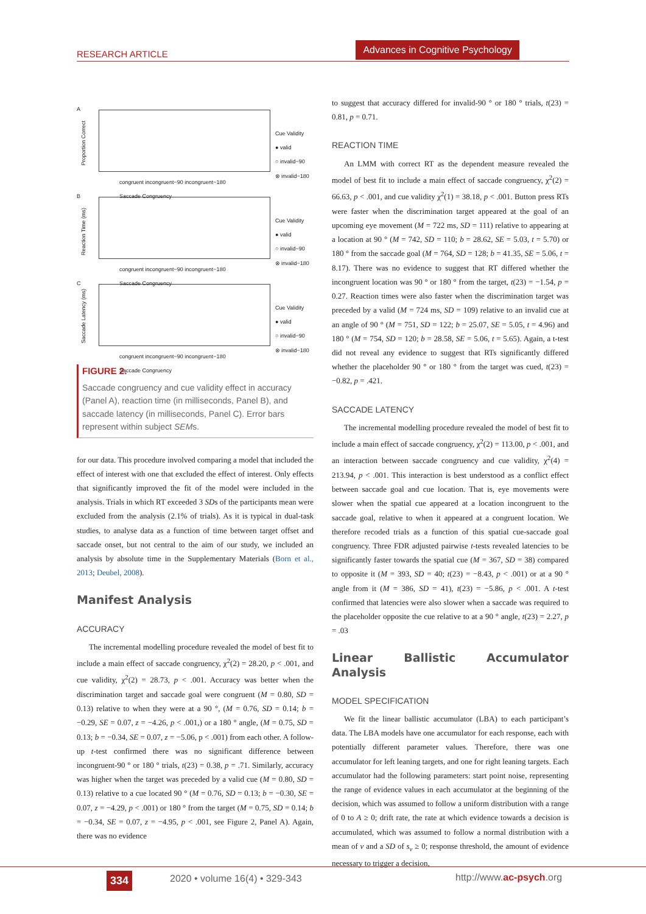RESEARCH ARTICLE
Advances in Cognitive Psychology
A
Proportion Correct
Cue Validity
● valid
○ invalid−90
⊗ invalid−180
congruent incongruent−90 incongruent−180
Saccade Congruency
B
Reaction Time (ms)
Cue Validity
● valid
○ invalid−90
⊗ invalid−180
congruent incongruent−90 incongruent−180
Saccade Congruency
C
Saccade Latency (ms)
Cue Validity
● valid
○ invalid−90
⊗ invalid−180
congruent incongruent−90 incongruent−180
Saccade Congruency
FIGURE 2.
Saccade congruency and cue validity effect in accuracy (Panel A), reaction time (in milliseconds, Panel B), and saccade latency (in milliseconds, Panel C). Error bars represent within subject SEMs.
for our data. This procedure involved comparing a model that included the effect of interest with one that excluded the effect of interest. Only effects that significantly improved the fit of the model were included in the analysis. Trials in which RT exceeded 3 SDs of the participants mean were excluded from the analysis (2.1% of trials). As it is typical in dual-task studies, to analyse data as a function of time between target offset and saccade onset, but not central to the aim of our study, we included an analysis by absolute time in the Supplementary Materials (Born et al., 2013; Deubel, 2008).
Manifest Analysis
ACCURACY
The incremental modelling procedure revealed the model of best fit to include a main effect of saccade congruency, χ<sup>2</sup>(2) = 28.20, p < .001, and cue validity, χ<sup>2</sup>(2) = 28.73, p < .001. Accuracy was better when the discrimination target and saccade goal were congruent (M = 0.80, SD = 0.13) relative to when they were at a 90 °, (M = 0.76, SD = 0.14; b = −0.29, SE = 0.07, z = −4.26, p < .001,) or a 180 ° angle, (M = 0.75, SD = 0.13; b = −0.34, SE = 0.07, z = −5.06, p < .001) from each other. A follow-up t-test confirmed there was no significant difference between incongruent-90 ° or 180 ° trials, t(23) = 0.38, p = .71. Similarly, accuracy was higher when the target was preceded by a valid cue (M = 0.80, SD = 0.13) relative to a cue located 90 ° (M = 0.76, SD = 0.13; b = −0.30, SE = 0.07, z = −4.29, p < .001) or 180 ° from the target (M = 0.75, SD = 0.14; b = −0.34, SE = 0.07, z = −4.95, p < .001, see Figure 2, Panel A). Again, there was no evidence
to suggest that accuracy differed for invalid-90 ° or 180 ° trials, t(23) = 0.81, p = 0.71.
REACTION TIME
An LMM with correct RT as the dependent measure revealed the model of best fit to include a main effect of saccade congruency, χ<sup>2</sup>(2) = 66.63, p < .001, and cue validity χ<sup>2</sup>(1) = 38.18, p < .001. Button press RTs were faster when the discrimination target appeared at the goal of an upcoming eye movement (M = 722 ms, SD = 111) relative to appearing at a location at 90 ° (M = 742, SD = 110; b = 28.62, SE = 5.03, t = 5.70) or 180 ° from the saccade goal (M = 764, SD = 128; b = 41.35, SE = 5.06, t = 8.17). There was no evidence to suggest that RT differed whether the incongruent location was 90 ° or 180 ° from the target, t(23) = −1.54, p = 0.27. Reaction times were also faster when the discrimination target was preceded by a valid (M = 724 ms, SD = 109) relative to an invalid cue at an angle of 90 ° (M = 751, SD = 122; b = 25.07, SE = 5.05, t = 4.96) and 180 ° (M = 754, SD = 120; b = 28.58, SE = 5.06, t = 5.65). Again, a t-test did not reveal any evidence to suggest that RTs significantly differed whether the placeholder 90 ° or 180 ° from the target was cued, t(23) = −0.82, p = .421.
SACCADE LATENCY
The incremental modelling procedure revealed the model of best fit to include a main effect of saccade congruency, χ<sup>2</sup>(2) = 113.00, p < .001, and an interaction between saccade congruency and cue validity, χ<sup>2</sup>(4) = 213.94, p < .001. This interaction is best understood as a conflict effect between saccade goal and cue location. That is, eye movements were slower when the spatial cue appeared at a location incongruent to the saccade goal, relative to when it appeared at a congruent location. We therefore recoded trials as a function of this spatial cue-saccade goal congruency. Three FDR adjusted pairwise t-tests revealed latencies to be significantly faster towards the spatial cue (M = 367, SD = 38) compared to opposite it (M = 393, SD = 40; t(23) = −8.43, p < .001) or at a 90 ° angle from it (M = 386, SD = 41), t(23) = −5.86, p < .001. A t-test confirmed that latencies were also slower when a saccade was required to the placeholder opposite the cue relative to at a 90 ° angle, t(23) = 2.27, p = .03
Linear Ballistic Accumulator Analysis
MODEL SPECIFICATION
We fit the linear ballistic accumulator (LBA) to each participant’s data. The LBA models have one accumulator for each response, each with potentially different parameter values. Therefore, there was one accumulator for left leaning targets, and one for right leaning targets. Each accumulator had the following parameters: start point noise, representing the range of evidence values in each accumulator at the beginning of the decision, which was assumed to follow a uniform distribution with a range of 0 to A ≥ 0; drift rate, the rate at which evidence towards a decision is accumulated, which was assumed to follow a normal distribution with a mean of v and a SD of s<sub>v</sub> ≥ 0; response threshold, the amount of evidence necessary to trigger a decision,
334 2020 • volume 16(4) • 329-343 http://www.ac-psych.org